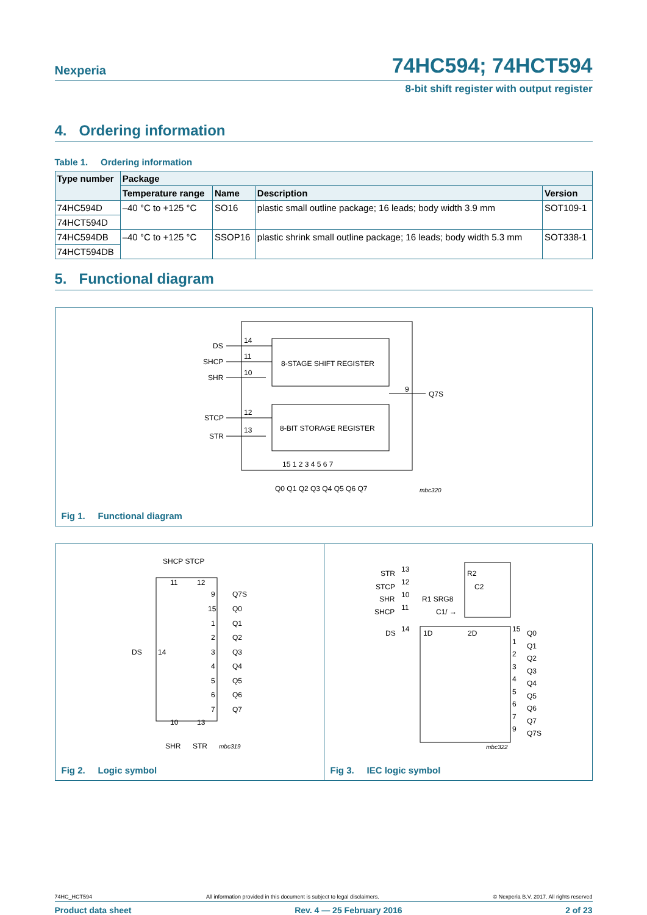Nexperia 74HC594; 74HCT594
8-bit shift register with output register
4. Ordering information
Table 1. Ordering information
| Type number | Package | | | |
| --- | --- | --- | --- | --- |
| | Temperature range | Name | Description | Version |
| 74HC594D | –40 °C to +125 °C | SO16 | plastic small outline package; 16 leads; body width 3.9 mm | SOT109-1 |
| 74HCT594D | | | | |
| 74HC594DB | –40 °C to +125 °C | SSOP16 | plastic shrink small outline package; 16 leads; body width 5.3 mm | SOT338-1 |
| 74HCT594DB | | | | |
5. Functional diagram
DS
SHCP
SHR
STCP
STR
14
11
10
12
13
8-STAGE SHIFT REGISTER
8-BIT STORAGE REGISTER
9
Q7S
Q0 Q1 Q2 Q3 Q4 Q5 Q6 Q7
mbc320
15 1 2 3 4 5 6 7
Fig 1. Functional diagram
SHCP STCP
11
12
DS
14
9
Q7S
15
Q0
1
Q1
2
Q2
3
Q3
4
Q4
5
Q5
6
Q6
7
Q7
10
13
SHR
STR
mbc319
Fig 2. Logic symbol
STR
13
R2
STCP
12
C2
SHR
10
R1 SRG8
SHCP
11
C1/ →
DS
14
1D
2D
15
Q0
1
Q1
2
Q2
3
Q3
4
Q4
5
Q5
6
Q6
7
Q7
9
Q7S
mbc322
Fig 3. IEC logic symbol
74HC_HCT594 All information provided in this document is subject to legal disclaimers. © Nexperia B.V. 2017. All rights reserved
Product data sheet Rev. 4 — 25 February 2016 2 of 23